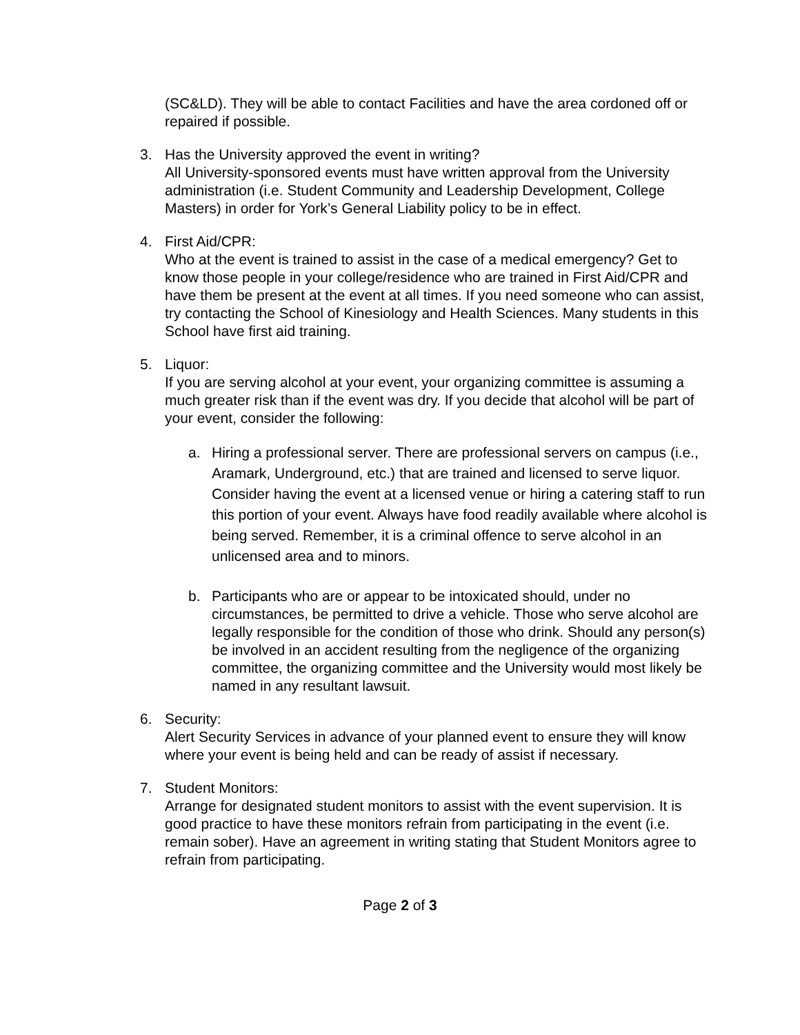(SC&LD). They will be able to contact Facilities and have the area cordoned off or repaired if possible.
3. Has the University approved the event in writing?
All University-sponsored events must have written approval from the University administration (i.e. Student Community and Leadership Development, College Masters) in order for York’s General Liability policy to be in effect.
4. First Aid/CPR:
Who at the event is trained to assist in the case of a medical emergency? Get to know those people in your college/residence who are trained in First Aid/CPR and have them be present at the event at all times. If you need someone who can assist, try contacting the School of Kinesiology and Health Sciences. Many students in this School have first aid training.
5. Liquor:
If you are serving alcohol at your event, your organizing committee is assuming a much greater risk than if the event was dry. If you decide that alcohol will be part of your event, consider the following:
a. Hiring a professional server. There are professional servers on campus (i.e., Aramark, Underground, etc.) that are trained and licensed to serve liquor. Consider having the event at a licensed venue or hiring a catering staff to run this portion of your event. Always have food readily available where alcohol is being served. Remember, it is a criminal offence to serve alcohol in an unlicensed area and to minors.
b. Participants who are or appear to be intoxicated should, under no circumstances, be permitted to drive a vehicle. Those who serve alcohol are legally responsible for the condition of those who drink. Should any person(s) be involved in an accident resulting from the negligence of the organizing committee, the organizing committee and the University would most likely be named in any resultant lawsuit.
6. Security:
Alert Security Services in advance of your planned event to ensure they will know where your event is being held and can be ready of assist if necessary.
7. Student Monitors:
Arrange for designated student monitors to assist with the event supervision. It is good practice to have these monitors refrain from participating in the event (i.e. remain sober). Have an agreement in writing stating that Student Monitors agree to refrain from participating.
Page 2 of 3